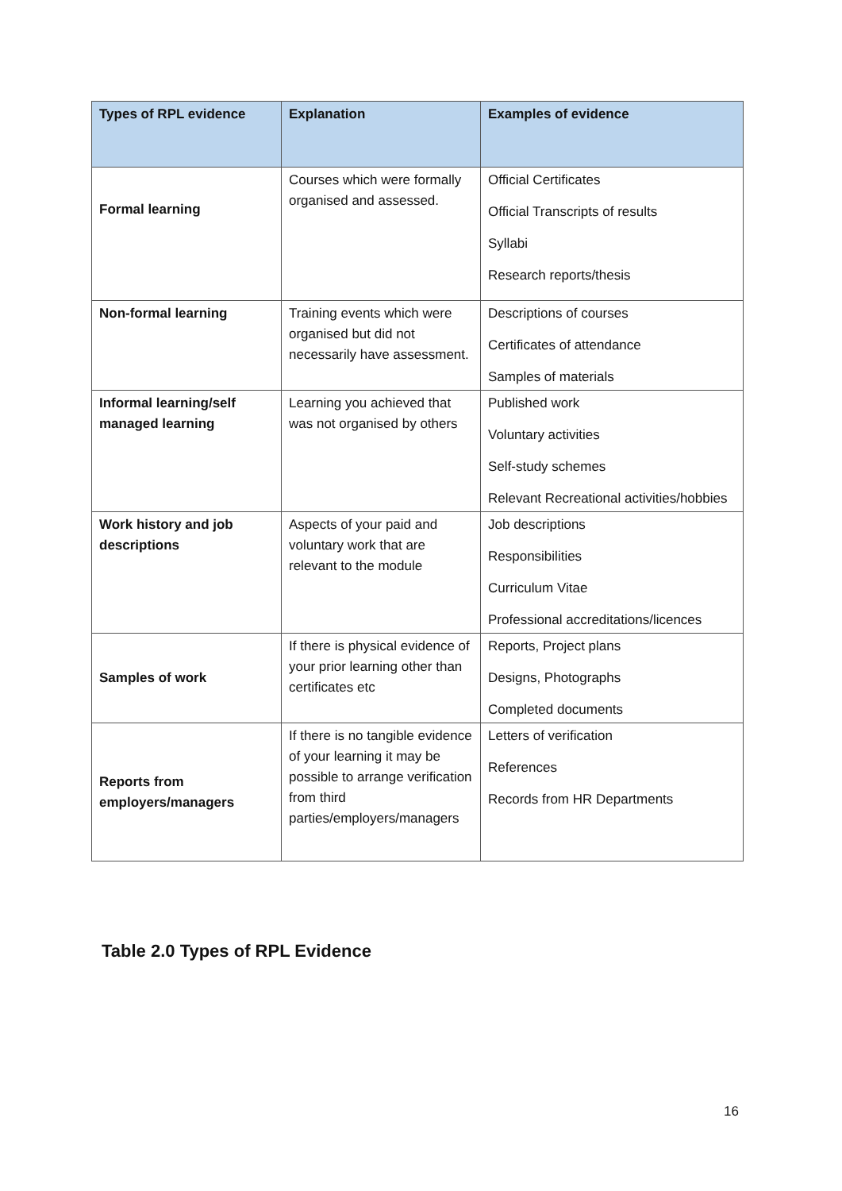| Types of RPL evidence | Explanation | Examples of evidence |
| --- | --- | --- |
| Formal learning | Courses which were formally organised and assessed. | Official Certificates Official Transcripts of results Syllabi Research reports/thesis |
| Non-formal learning | Training events which were organised but did not necessarily have assessment. | Descriptions of courses Certificates of attendance Samples of materials |
| Informal learning/self managed learning | Learning you achieved that was not organised by others | Published work Voluntary activities Self-study schemes Relevant Recreational activities/hobbies |
| Work history and job descriptions | Aspects of your paid and voluntary work that are relevant to the module | Job descriptions Responsibilities Curriculum Vitae Professional accreditations/licences |
| Samples of work | If there is physical evidence of your prior learning other than certificates etc | Reports, Project plans Designs, Photographs Completed documents |
| Reports from employers/managers | If there is no tangible evidence of your learning it may be possible to arrange verification from third parties/employers/managers | Letters of verification References Records from HR Departments |
Table 2.0 Types of RPL Evidence
16